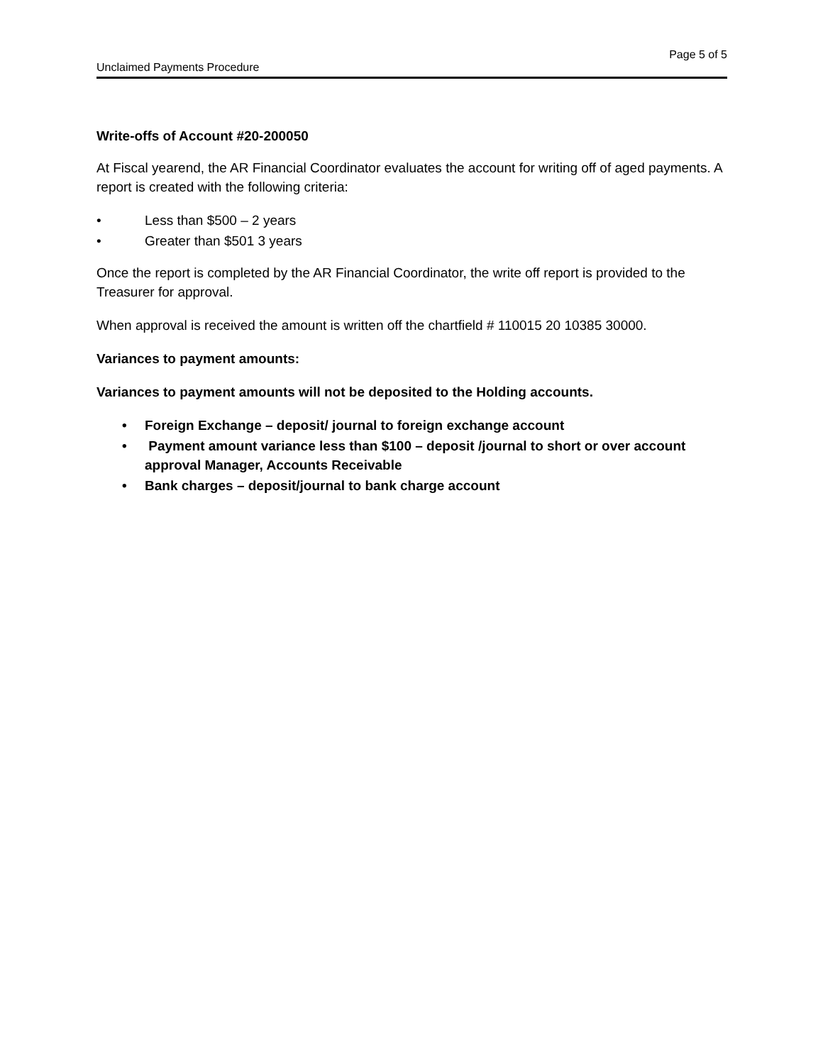Page 5 of 5
Unclaimed Payments Procedure
Write-offs of Account #20-200050
At Fiscal yearend, the AR Financial Coordinator evaluates the account for writing off of aged payments. A report is created with the following criteria:
• Less than $500 – 2 years
• Greater than $501 3 years
Once the report is completed by the AR Financial Coordinator, the write off report is provided to the Treasurer for approval.
When approval is received the amount is written off the chartfield # 110015 20 10385 30000.
Variances to payment amounts:
Variances to payment amounts will not be deposited to the Holding accounts.
• Foreign Exchange – deposit/ journal to foreign exchange account
• Payment amount variance less than $100 – deposit /journal to short or over account approval Manager, Accounts Receivable
• Bank charges – deposit/journal to bank charge account